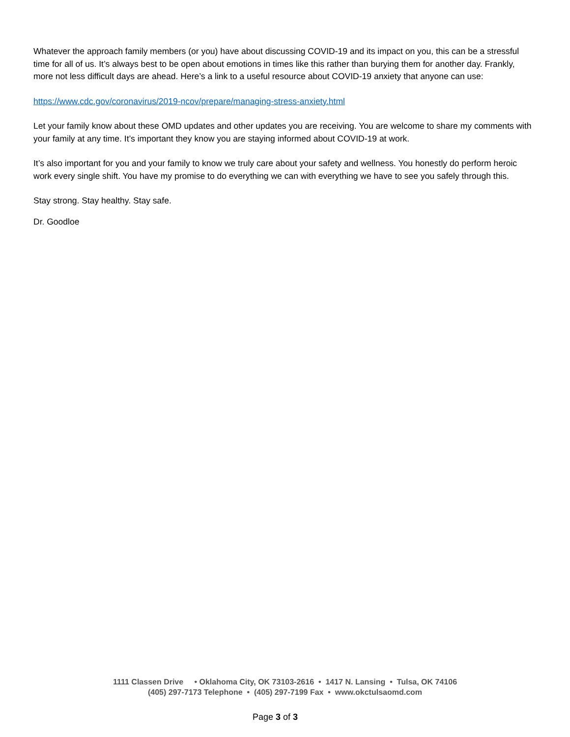Whatever the approach family members (or you) have about discussing COVID-19 and its impact on you, this can be a stressful time for all of us. It’s always best to be open about emotions in times like this rather than burying them for another day. Frankly, more not less difficult days are ahead. Here’s a link to a useful resource about COVID-19 anxiety that anyone can use:
https://www.cdc.gov/coronavirus/2019-ncov/prepare/managing-stress-anxiety.html
Let your family know about these OMD updates and other updates you are receiving. You are welcome to share my comments with your family at any time. It’s important they know you are staying informed about COVID-19 at work.
It’s also important for you and your family to know we truly care about your safety and wellness. You honestly do perform heroic work every single shift. You have my promise to do everything we can with everything we have to see you safely through this.
Stay strong. Stay healthy. Stay safe.
Dr. Goodloe
1111 Classen Drive • Oklahoma City, OK 73103-2616 • 1417 N. Lansing • Tulsa, OK 74106
(405) 297-7173 Telephone • (405) 297-7199 Fax • www.okctulsaomd.com
Page 3 of 3